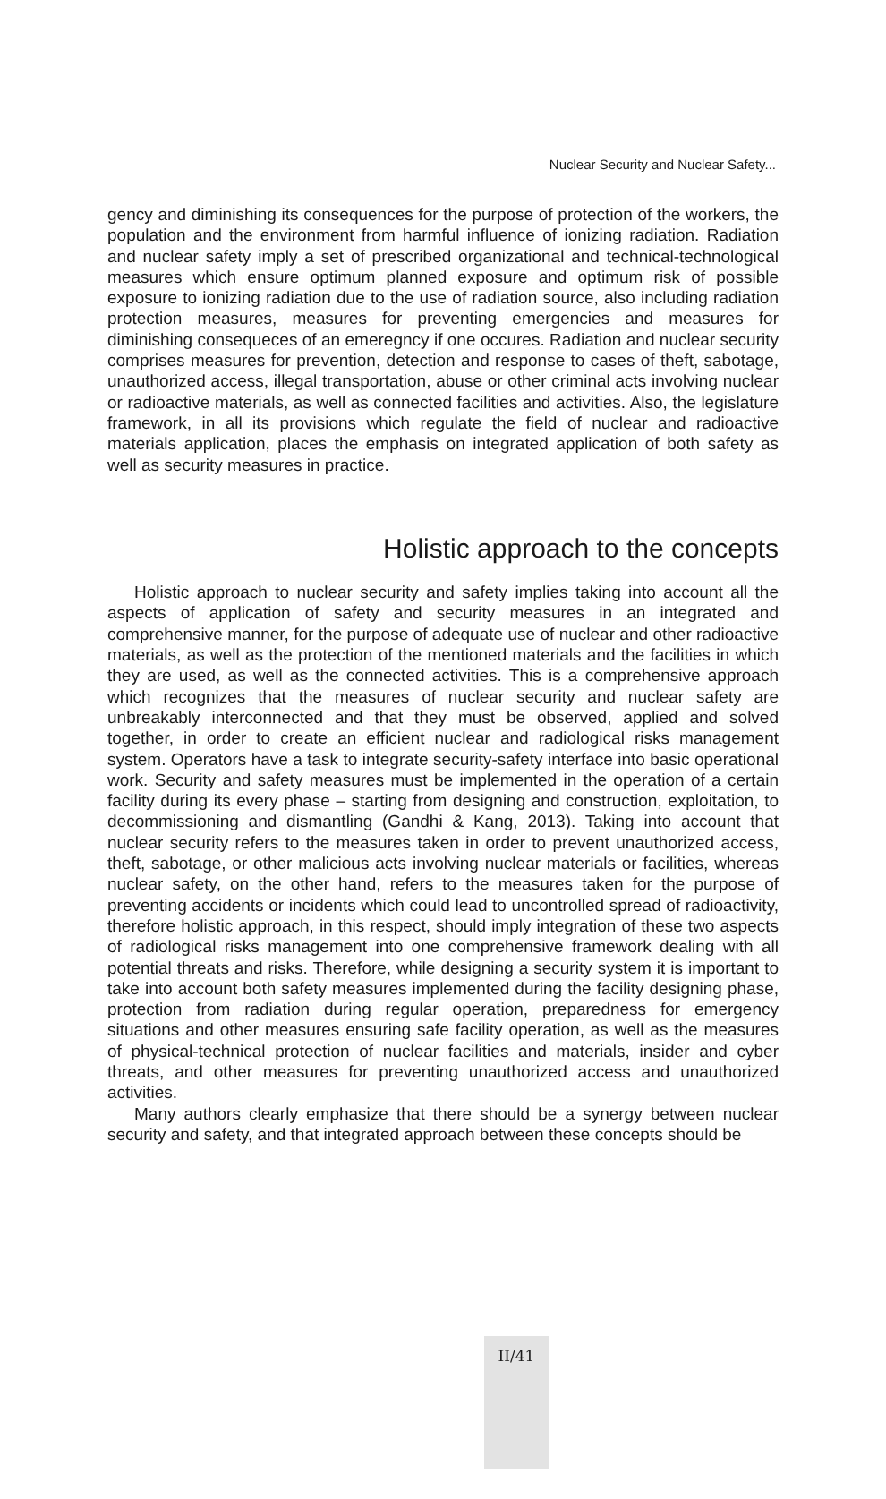Nuclear Security and Nuclear Safety...
gency and diminishing its consequences for the purpose of protection of the workers, the population and the environment from harmful influence of ionizing radiation. Radiation and nuclear safety imply a set of prescribed organizational and technical-technological measures which ensure optimum planned exposure and optimum risk of possible exposure to ionizing radiation due to the use of radiation source, also including radiation protection measures, measures for preventing emergencies and measures for diminishing consequeces of an emeregncy if one occures. Radiation and nuclear security comprises measures for prevention, detection and response to cases of theft, sabotage, unauthorized access, illegal transportation, abuse or other criminal acts involving nuclear or radioactive materials, as well as connected facilities and activities. Also, the legislature framework, in all its provisions which regulate the field of nuclear and radioactive materials application, places the emphasis on integrated application of both safety as well as security measures in practice.
Holistic approach to the concepts
Holistic approach to nuclear security and safety implies taking into account all the aspects of application of safety and security measures in an integrated and comprehensive manner, for the purpose of adequate use of nuclear and other radioactive materials, as well as the protection of the mentioned materials and the facilities in which they are used, as well as the connected activities. This is a comprehensive approach which recognizes that the measures of nuclear security and nuclear safety are unbreakably interconnected and that they must be observed, applied and solved together, in order to create an efficient nuclear and radiological risks management system. Operators have a task to integrate security-safety interface into basic operational work. Security and safety measures must be implemented in the operation of a certain facility during its every phase – starting from designing and construction, exploitation, to decommissioning and dismantling (Gandhi & Kang, 2013). Taking into account that nuclear security refers to the measures taken in order to prevent unauthorized access, theft, sabotage, or other malicious acts involving nuclear materials or facilities, whereas nuclear safety, on the other hand, refers to the measures taken for the purpose of preventing accidents or incidents which could lead to uncontrolled spread of radioactivity, therefore holistic approach, in this respect, should imply integration of these two aspects of radiological risks management into one comprehensive framework dealing with all potential threats and risks. Therefore, while designing a security system it is important to take into account both safety measures implemented during the facility designing phase, protection from radiation during regular operation, preparedness for emergency situations and other measures ensuring safe facility operation, as well as the measures of physical-technical protection of nuclear facilities and materials, insider and cyber threats, and other measures for preventing unauthorized access and unauthorized activities.
Many authors clearly emphasize that there should be a synergy between nuclear security and safety, and that integrated approach between these concepts should be
II/41